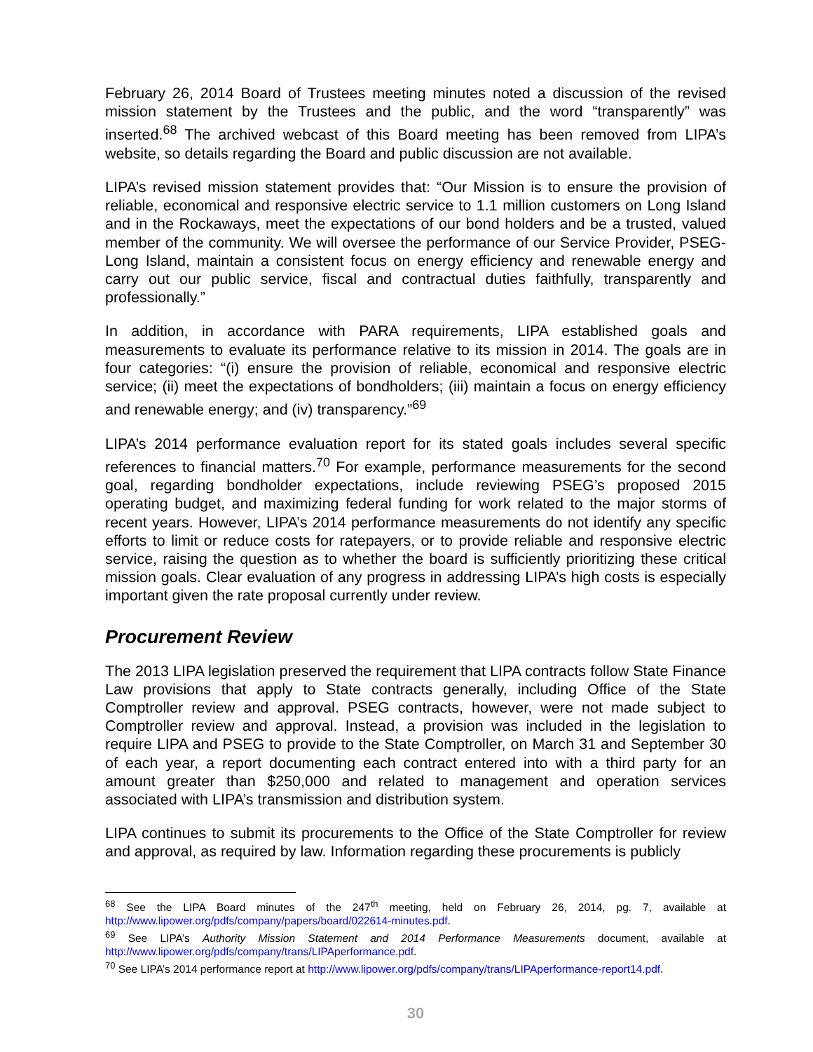February 26, 2014 Board of Trustees meeting minutes noted a discussion of the revised mission statement by the Trustees and the public, and the word “transparently” was inserted.<sup>68</sup> The archived webcast of this Board meeting has been removed from LIPA’s website, so details regarding the Board and public discussion are not available.
LIPA’s revised mission statement provides that: “Our Mission is to ensure the provision of reliable, economical and responsive electric service to 1.1 million customers on Long Island and in the Rockaways, meet the expectations of our bond holders and be a trusted, valued member of the community. We will oversee the performance of our Service Provider, PSEG-Long Island, maintain a consistent focus on energy efficiency and renewable energy and carry out our public service, fiscal and contractual duties faithfully, transparently and professionally.”
In addition, in accordance with PARA requirements, LIPA established goals and measurements to evaluate its performance relative to its mission in 2014. The goals are in four categories: “(i) ensure the provision of reliable, economical and responsive electric service; (ii) meet the expectations of bondholders; (iii) maintain a focus on energy efficiency and renewable energy; and (iv) transparency.”<sup>69</sup>
LIPA’s 2014 performance evaluation report for its stated goals includes several specific references to financial matters.<sup>70</sup> For example, performance measurements for the second goal, regarding bondholder expectations, include reviewing PSEG’s proposed 2015 operating budget, and maximizing federal funding for work related to the major storms of recent years. However, LIPA’s 2014 performance measurements do not identify any specific efforts to limit or reduce costs for ratepayers, or to provide reliable and responsive electric service, raising the question as to whether the board is sufficiently prioritizing these critical mission goals. Clear evaluation of any progress in addressing LIPA’s high costs is especially important given the rate proposal currently under review.
Procurement Review
The 2013 LIPA legislation preserved the requirement that LIPA contracts follow State Finance Law provisions that apply to State contracts generally, including Office of the State Comptroller review and approval. PSEG contracts, however, were not made subject to Comptroller review and approval. Instead, a provision was included in the legislation to require LIPA and PSEG to provide to the State Comptroller, on March 31 and September 30 of each year, a report documenting each contract entered into with a third party for an amount greater than $250,000 and related to management and operation services associated with LIPA’s transmission and distribution system.
LIPA continues to submit its procurements to the Office of the State Comptroller for review and approval, as required by law. Information regarding these procurements is publicly
<sup>68</sup> See the LIPA Board minutes of the 247<sup>th</sup> meeting, held on February 26, 2014, pg. 7, available at http://www.lipower.org/pdfs/company/papers/board/022614-minutes.pdf.
<sup>69</sup> See LIPA’s Authority Mission Statement and 2014 Performance Measurements document, available at http://www.lipower.org/pdfs/company/trans/LIPAperformance.pdf.
<sup>70</sup> See LIPA’s 2014 performance report at http://www.lipower.org/pdfs/company/trans/LIPAperformance-report14.pdf.
30